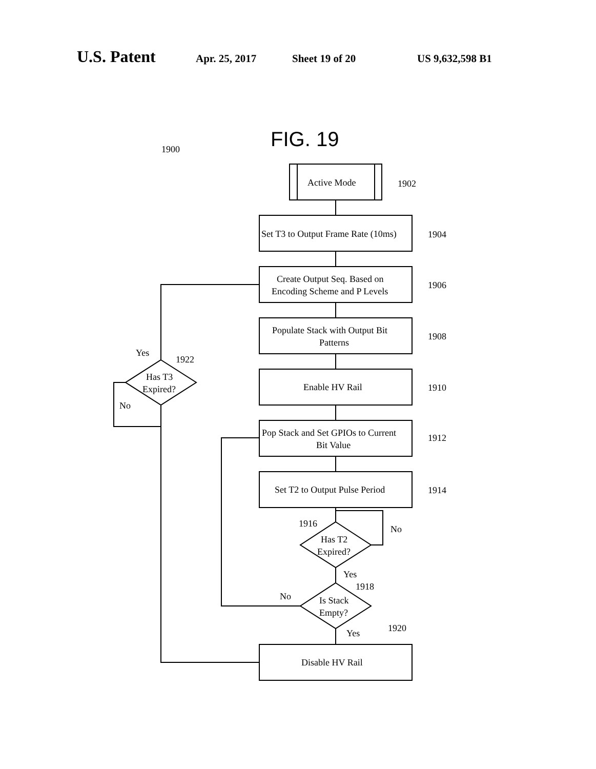U.S. Patent
Apr. 25, 2017 Sheet 19 of 20 US 9,632,598 B1
Active Mode
1902
Set T3 to Output Frame Rate (10ms)
1904
Create Output Seq. Based on
Encoding Scheme and P Levels
1906
Populate Stack with Output Bit
Patterns
1908
Enable HV Rail
1910
Pop Stack and Set GPIOs to Current
Bit Value
1912
Set T2 to Output Pulse Period
1914
Has T2
Expired?
1916
No
Yes
1918
Is Stack
Empty?
No
Yes
1920
Disable HV Rail
Has T3
Expired?
Yes
1922
No
1900
FIG. 19